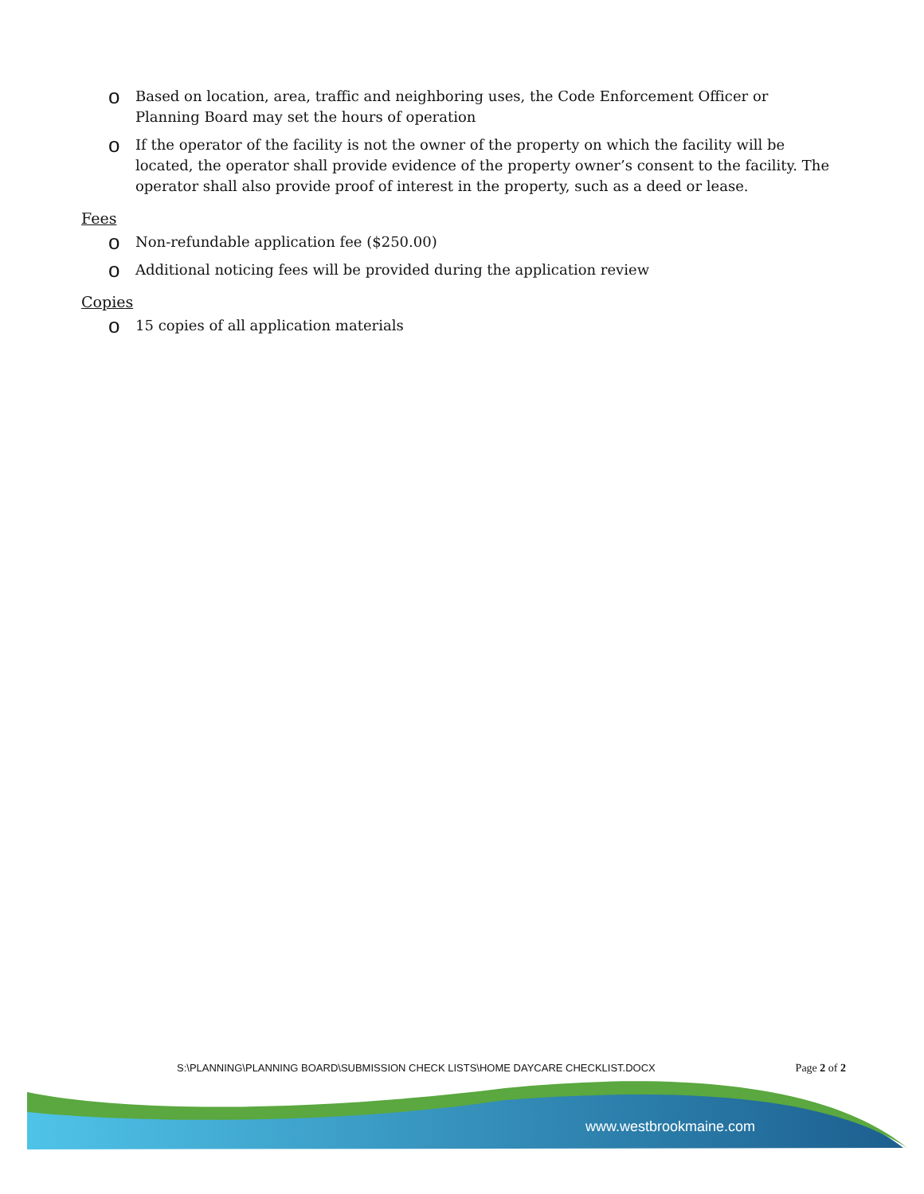o Based on location, area, traffic and neighboring uses, the Code Enforcement Officer or Planning Board may set the hours of operation
o If the operator of the facility is not the owner of the property on which the facility will be located, the operator shall provide evidence of the property owner’s consent to the facility. The operator shall also provide proof of interest in the property, such as a deed or lease.
Fees
o Non-refundable application fee ($250.00)
o Additional noticing fees will be provided during the application review
Copies
o 15 copies of all application materials
S:\PLANNING\PLANNING BOARD\SUBMISSION CHECK LISTS\HOME DAYCARE CHECKLIST.DOCX Page 2 of 2
www.westbrookmaine.com